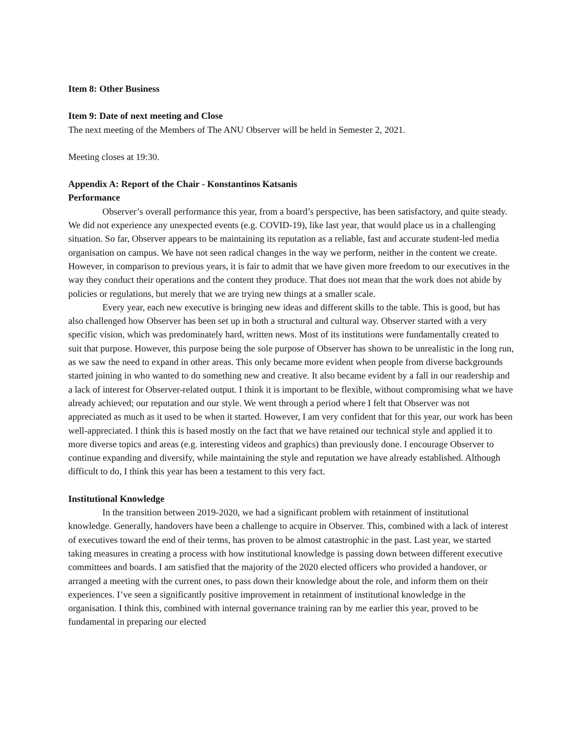Item 8: Other Business
Item 9: Date of next meeting and Close
The next meeting of the Members of The ANU Observer will be held in Semester 2, 2021.
Meeting closes at 19:30.
Appendix A: Report of the Chair - Konstantinos Katsanis
Performance
Observer’s overall performance this year, from a board’s perspective, has been satisfactory, and quite steady. We did not experience any unexpected events (e.g. COVID-19), like last year, that would place us in a challenging situation. So far, Observer appears to be maintaining its reputation as a reliable, fast and accurate student-led media organisation on campus. We have not seen radical changes in the way we perform, neither in the content we create. However, in comparison to previous years, it is fair to admit that we have given more freedom to our executives in the way they conduct their operations and the content they produce. That does not mean that the work does not abide by policies or regulations, but merely that we are trying new things at a smaller scale.
Every year, each new executive is bringing new ideas and different skills to the table. This is good, but has also challenged how Observer has been set up in both a structural and cultural way. Observer started with a very specific vision, which was predominately hard, written news. Most of its institutions were fundamentally created to suit that purpose. However, this purpose being the sole purpose of Observer has shown to be unrealistic in the long run, as we saw the need to expand in other areas. This only became more evident when people from diverse backgrounds started joining in who wanted to do something new and creative. It also became evident by a fall in our readership and a lack of interest for Observer-related output. I think it is important to be flexible, without compromising what we have already achieved; our reputation and our style. We went through a period where I felt that Observer was not appreciated as much as it used to be when it started. However, I am very confident that for this year, our work has been well-appreciated. I think this is based mostly on the fact that we have retained our technical style and applied it to more diverse topics and areas (e.g. interesting videos and graphics) than previously done. I encourage Observer to continue expanding and diversify, while maintaining the style and reputation we have already established. Although difficult to do, I think this year has been a testament to this very fact.
Institutional Knowledge
In the transition between 2019-2020, we had a significant problem with retainment of institutional knowledge. Generally, handovers have been a challenge to acquire in Observer. This, combined with a lack of interest of executives toward the end of their terms, has proven to be almost catastrophic in the past. Last year, we started taking measures in creating a process with how institutional knowledge is passing down between different executive committees and boards. I am satisfied that the majority of the 2020 elected officers who provided a handover, or arranged a meeting with the current ones, to pass down their knowledge about the role, and inform them on their experiences. I’ve seen a significantly positive improvement in retainment of institutional knowledge in the organisation. I think this, combined with internal governance training ran by me earlier this year, proved to be fundamental in preparing our elected